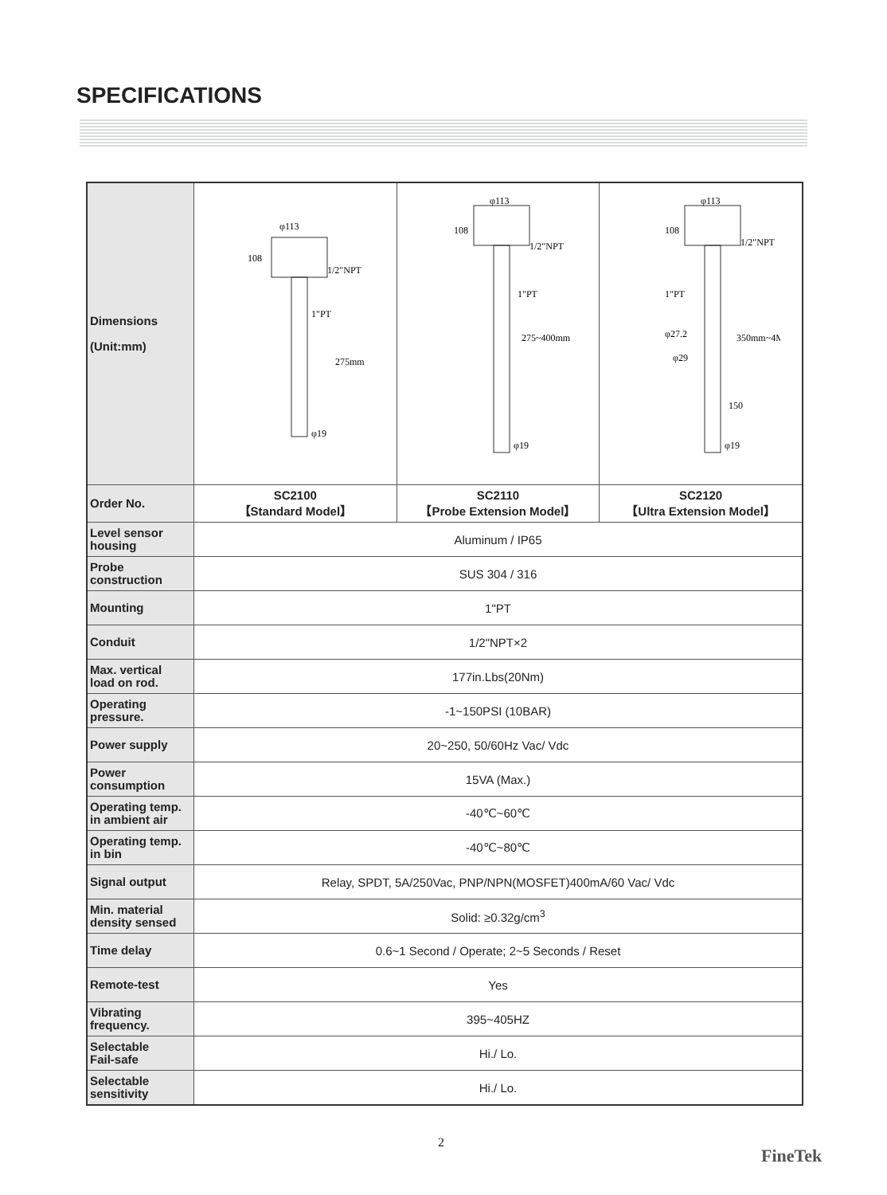SPECIFICATIONS
| Dimensions (Unit:mm) | φ113 108 1/2"NPT 1"PT 275mm φ19 | φ113 108 1/2"NPT 1"PT 275~400mm φ19 | φ113 108 1/2"NPT 1"PT 350mm~4M φ27.2 φ29 150 φ19 |
| Order No. | SC2100 【Standard Model】 | SC2110 【Probe Extension Model】 | SC2120 【Ultra Extension Model】 |
| Level sensor housing | Aluminum / IP65 | | |
| Probe construction | SUS 304 / 316 | | |
| Mounting | 1"PT | | |
| Conduit | 1/2"NPT×2 | | |
| Max. vertical load on rod. | 177in.Lbs(20Nm) | | |
| Operating pressure. | -1~150PSI (10BAR) | | |
| Power supply | 20~250, 50/60Hz Vac/ Vdc | | |
| Power consumption | 15VA (Max.) | | |
| Operating temp. in ambient air | -40℃~60℃ | | |
| Operating temp. in bin | -40℃~80℃ | | |
| Signal output | Relay, SPDT, 5A/250Vac, PNP/NPN(MOSFET)400mA/60 Vac/ Vdc | | |
| Min. material density sensed | Solid: ≥0.32g/cm<sup>3</sup> | | |
| Time delay | 0.6~1 Second / Operate; 2~5 Seconds / Reset | | |
| Remote-test | Yes | | |
| Vibrating frequency. | 395~405HZ | | |
| Selectable Fail-safe | Hi./ Lo. | | |
| Selectable sensitivity | Hi./ Lo. | | |
2
FineTek